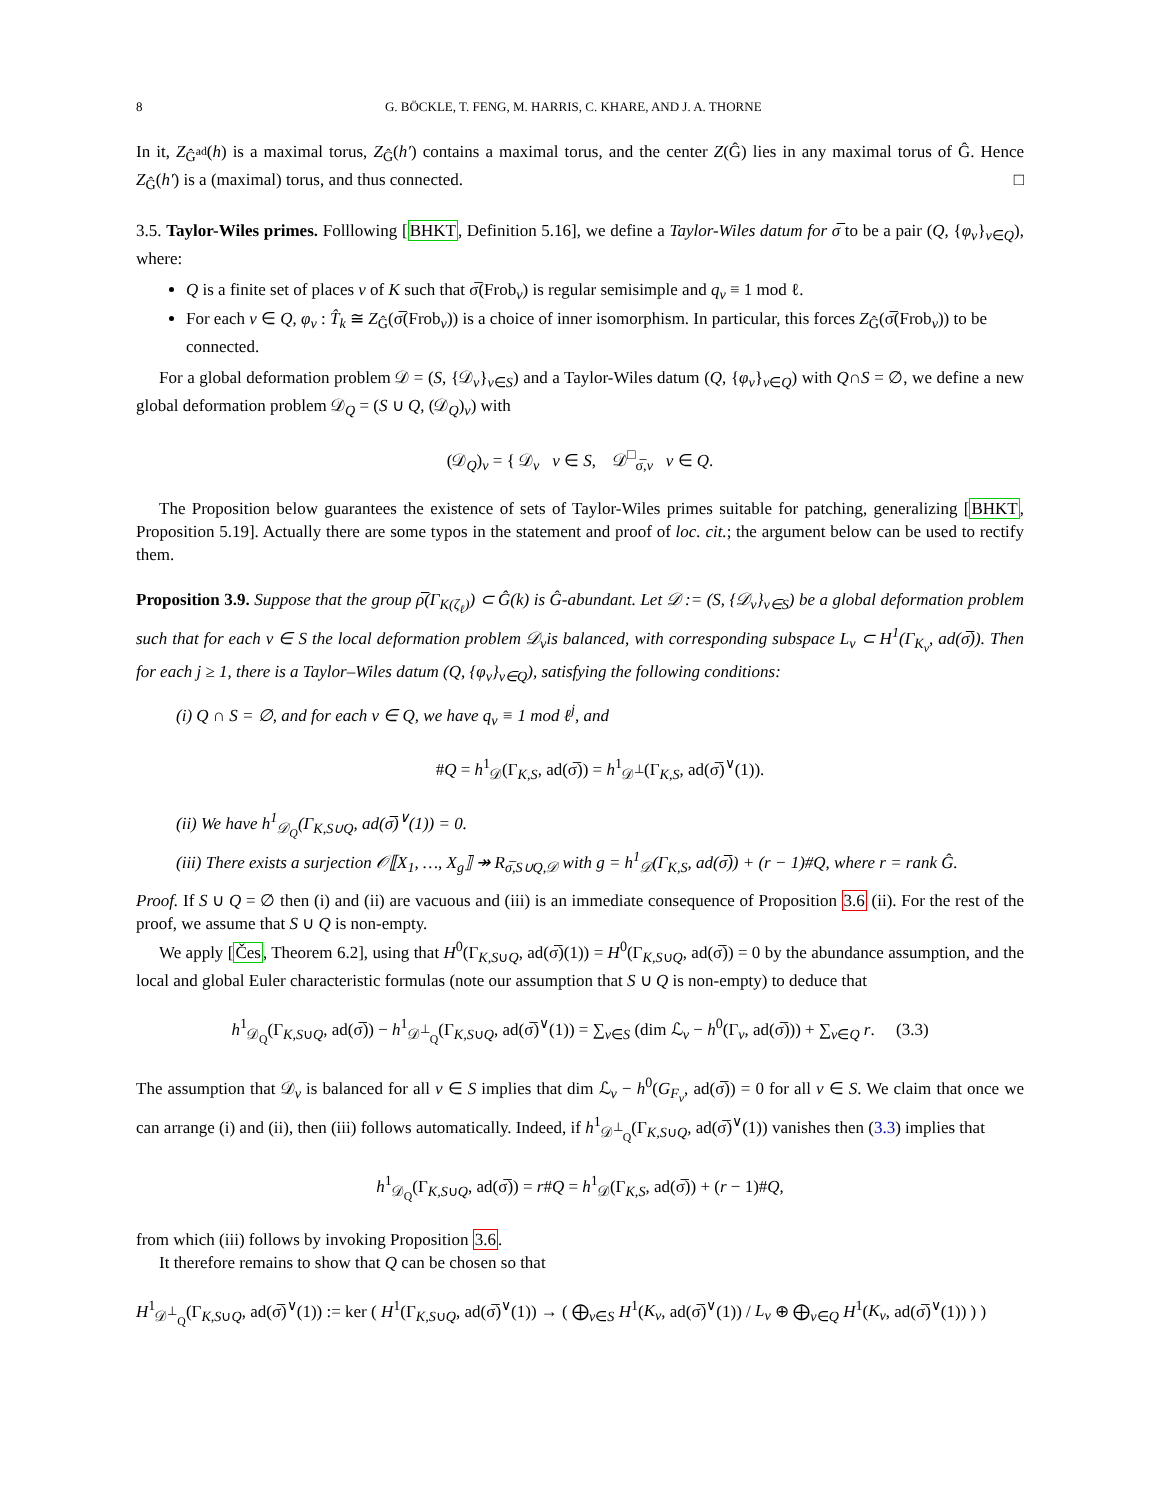8 G. BÖCKLE, T. FENG, M. HARRIS, C. KHARE, AND J. A. THORNE
In it, Z<sub>Ĝ<sup>ad</sup></sub>(h) is a maximal torus, Z<sub>Ĝ</sub>(h′) contains a maximal torus, and the center Z(Ĝ) lies in any maximal torus of Ĝ. Hence Z<sub>Ĝ</sub>(h′) is a (maximal) torus, and thus connected. □
3.5. Taylor-Wiles primes. Folllowing [BHKT, Definition 5.16], we define a Taylor-Wiles datum for σ̅ to be a pair (Q, {φ<sub>v</sub>}<sub>v∈Q</sub>), where:
Q is a finite set of places v of K such that σ̅(Frob<sub>v</sub>) is regular semisimple and q<sub>v</sub> ≡ 1 mod ℓ.
For each v ∈ Q, φ<sub>v</sub> : T̂<sub>k</sub> ≅ Z<sub>Ĝ</sub>(σ̅(Frob<sub>v</sub>)) is a choice of inner isomorphism. In particular, this forces Z<sub>Ĝ</sub>(σ̅(Frob<sub>v</sub>)) to be connected.
For a global deformation problem 𝒟 = (S, {𝒟<sub>v</sub>}<sub>v∈S</sub>) and a Taylor-Wiles datum (Q, {φ<sub>v</sub>}<sub>v∈Q</sub>) with Q∩S = ∅, we define a new global deformation problem 𝒟<sub>Q</sub> = (S ∪ Q, (𝒟<sub>Q</sub>)<sub>v</sub>) with
(𝒟<sub>Q</sub>)<sub>v</sub> = { 𝒟<sub>v</sub> v ∈ S, 𝒟<sup>□</sup><sub>σ̅,v</sub> v ∈ Q.
The Proposition below guarantees the existence of sets of Taylor-Wiles primes suitable for patching, generalizing [BHKT, Proposition 5.19]. Actually there are some typos in the statement and proof of loc. cit.; the argument below can be used to rectify them.
Proposition 3.9. Suppose that the group ρ̅(Γ<sub>K(ζ<sub>ℓ</sub>)</sub>) ⊂ Ĝ(k) is Ĝ-abundant. Let 𝒟 := (S, {𝒟<sub>v</sub>}<sub>v∈S</sub>) be a global deformation problem such that for each v ∈ S the local deformation problem 𝒟<sub>v</sub>is balanced, with corresponding subspace L<sub>v</sub> ⊂ H<sup>1</sup>(Γ<sub>K<sub>v</sub></sub>, ad(σ̅)). Then for each j ≥ 1, there is a Taylor–Wiles datum (Q, {φ<sub>v</sub>}<sub>v∈Q</sub>), satisfying the following conditions:
(i) Q ∩ S = ∅, and for each v ∈ Q, we have q<sub>v</sub> ≡ 1 mod ℓ<sup>j</sup>, and
#Q = h<sup>1</sup><sub>𝒟</sub>(Γ<sub>K,S</sub>, ad(σ̅)) = h<sup>1</sup><sub>𝒟<sup>⊥</sup></sub>(Γ<sub>K,S</sub>, ad(σ̅)<sup>∨</sup>(1)).
(ii) We have h<sup>1</sup><sub>𝒟<sub>Q</sub></sub>(Γ<sub>K,S∪Q</sub>, ad(σ̅)<sup>∨</sup>(1)) = 0.
(iii) There exists a surjection 𝒪⟦X<sub>1</sub>, …, X<sub>g</sub>⟧ ↠ R<sub>σ̅,S∪Q,𝒟</sub> with g = h<sup>1</sup><sub>𝒟</sub>(Γ<sub>K,S</sub>, ad(σ̅)) + (r − 1)#Q, where r = rank Ĝ.
Proof. If S ∪ Q = ∅ then (i) and (ii) are vacuous and (iii) is an immediate consequence of Proposition 3.6 (ii). For the rest of the proof, we assume that S ∪ Q is non-empty.
We apply [Čes, Theorem 6.2], using that H<sup>0</sup>(Γ<sub>K,S∪Q</sub>, ad(σ̅)(1)) = H<sup>0</sup>(Γ<sub>K,S∪Q</sub>, ad(σ̅)) = 0 by the abundance assumption, and the local and global Euler characteristic formulas (note our assumption that S ∪ Q is non-empty) to deduce that
h<sup>1</sup><sub>𝒟<sub>Q</sub></sub>(Γ<sub>K,S∪Q</sub>, ad(σ̅)) − h<sup>1</sup><sub>𝒟<sup>⊥</sup><sub>Q</sub></sub>(Γ<sub>K,S∪Q</sub>, ad(σ̅)<sup>∨</sup>(1)) = ∑<sub>v∈S</sub> (dim ℒ<sub>v</sub> − h<sup>0</sup>(Γ<sub>v</sub>, ad(σ̅))) + ∑<sub>v∈Q</sub> r. (3.3)
The assumption that 𝒟<sub>v</sub> is balanced for all v ∈ S implies that dim ℒ<sub>v</sub> − h<sup>0</sup>(G<sub>F<sub>v</sub></sub>, ad(σ̅)) = 0 for all v ∈ S. We claim that once we can arrange (i) and (ii), then (iii) follows automatically. Indeed, if h<sup>1</sup><sub>𝒟<sup>⊥</sup><sub>Q</sub></sub>(Γ<sub>K,S∪Q</sub>, ad(σ̅)<sup>∨</sup>(1)) vanishes then (3.3) implies that
h<sup>1</sup><sub>𝒟<sub>Q</sub></sub>(Γ<sub>K,S∪Q</sub>, ad(σ̅)) = r#Q = h<sup>1</sup><sub>𝒟</sub>(Γ<sub>K,S</sub>, ad(σ̅)) + (r − 1)#Q,
from which (iii) follows by invoking Proposition 3.6.
It therefore remains to show that Q can be chosen so that
H<sup>1</sup><sub>𝒟<sup>⊥</sup><sub>Q</sub></sub>(Γ<sub>K,S∪Q</sub>, ad(σ̅)<sup>∨</sup>(1)) := ker ( H<sup>1</sup>(Γ<sub>K,S∪Q</sub>, ad(σ̅)<sup>∨</sup>(1)) → ( ⨁<sub>v∈S</sub> H<sup>1</sup>(K<sub>v</sub>, ad(σ̅)<sup>∨</sup>(1)) / L<sub>v</sub> ⊕ ⨁<sub>v∈Q</sub> H<sup>1</sup>(K<sub>v</sub>, ad(σ̅)<sup>∨</sup>(1)) ) )